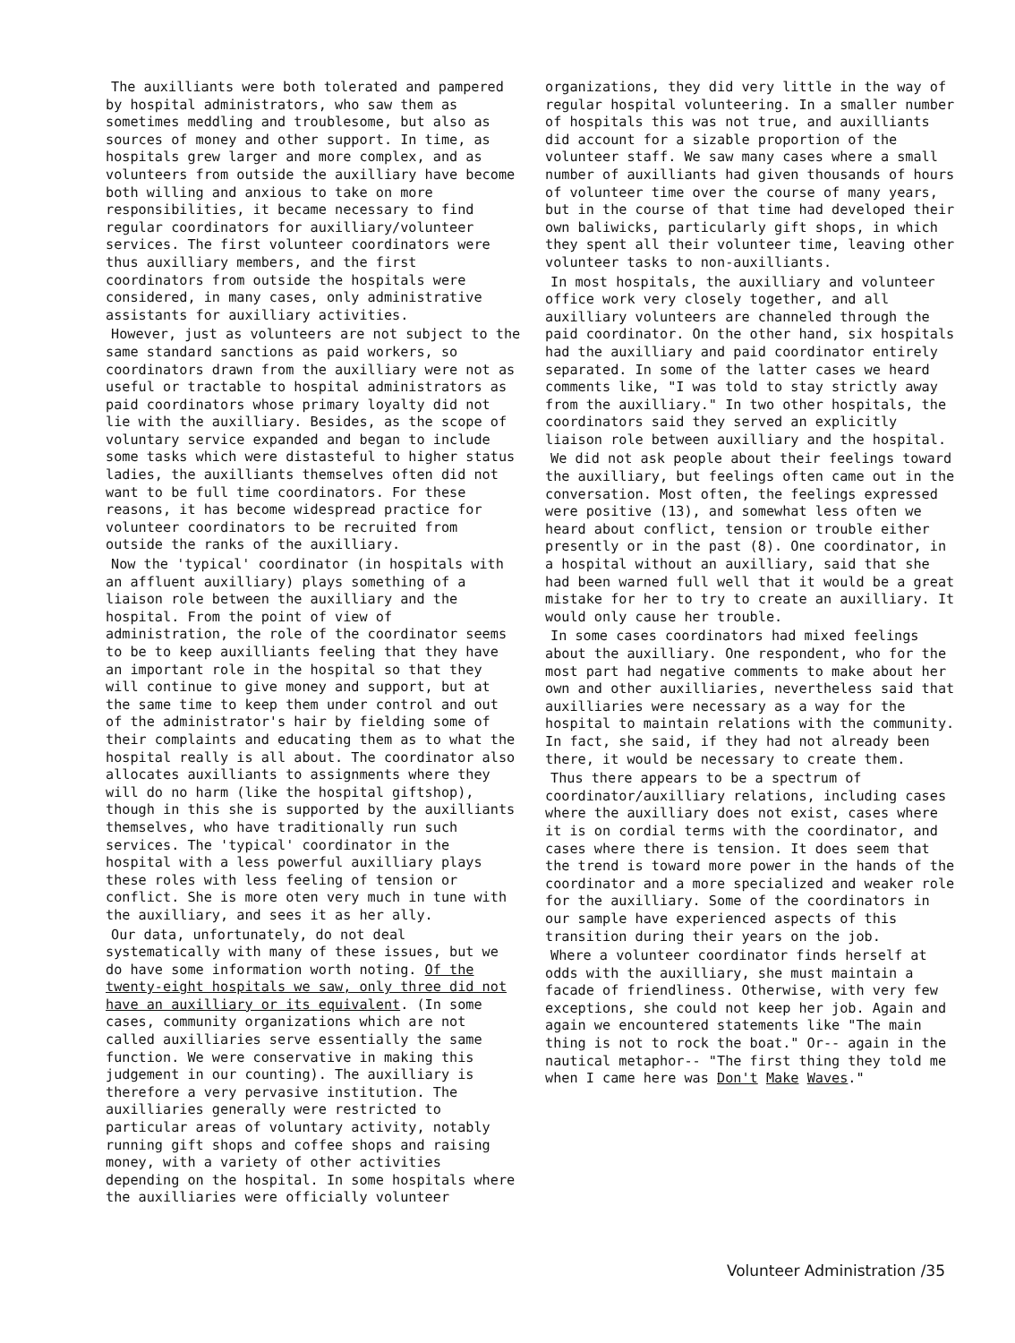The auxilliants were both tolerated and pampered by hospital administrators, who saw them as sometimes meddling and troublesome, but also as sources of money and other support. In time, as hospitals grew larger and more complex, and as volunteers from outside the auxilliary have become both willing and anxious to take on more responsibilities, it became necessary to find regular coordinators for auxilliary/volunteer services. The first volunteer coordinators were thus auxilliary members, and the first coordinators from outside the hospitals were considered, in many cases, only administrative assistants for auxilliary activities.
However, just as volunteers are not subject to the same standard sanctions as paid workers, so coordinators drawn from the auxilliary were not as useful or tractable to hospital administrators as paid coordinators whose primary loyalty did not lie with the auxilliary. Besides, as the scope of voluntary service expanded and began to include some tasks which were distasteful to higher status ladies, the auxilliants themselves often did not want to be full time coordinators. For these reasons, it has become widespread practice for volunteer coordinators to be recruited from outside the ranks of the auxilliary.
Now the 'typical' coordinator (in hospitals with an affluent auxilliary) plays something of a liaison role between the auxilliary and the hospital. From the point of view of administration, the role of the coordinator seems to be to keep auxilliants feeling that they have an important role in the hospital so that they will continue to give money and support, but at the same time to keep them under control and out of the administrator's hair by fielding some of their complaints and educating them as to what the hospital really is all about. The coordinator also allocates auxilliants to assignments where they will do no harm (like the hospital giftshop), though in this she is supported by the auxilliants themselves, who have traditionally run such services. The 'typical' coordinator in the hospital with a less powerful auxilliary plays these roles with less feeling of tension or conflict. She is more oten very much in tune with the auxilliary, and sees it as her ally.
Our data, unfortunately, do not deal systematically with many of these issues, but we do have some information worth noting. Of the twenty-eight hospitals we saw, only three did not have an auxilliary or its equivalent. (In some cases, community organizations which are not called auxilliaries serve essentially the same function. We were conservative in making this judgement in our counting). The auxilliary is therefore a very pervasive institution. The auxilliaries generally were restricted to particular areas of voluntary activity, notably running gift shops and coffee shops and raising money, with a variety of other activities depending on the hospital. In some hospitals where the auxilliaries were officially volunteer
organizations, they did very little in the way of regular hospital volunteering. In a smaller number of hospitals this was not true, and auxilliants did account for a sizable proportion of the volunteer staff. We saw many cases where a small number of auxilliants had given thousands of hours of volunteer time over the course of many years, but in the course of that time had developed their own baliwicks, particularly gift shops, in which they spent all their volunteer time, leaving other volunteer tasks to non-auxilliants.
In most hospitals, the auxilliary and volunteer office work very closely together, and all auxilliary volunteers are channeled through the paid coordinator. On the other hand, six hospitals had the auxilliary and paid coordinator entirely separated. In some of the latter cases we heard comments like, "I was told to stay strictly away from the auxilliary." In two other hospitals, the coordinators said they served an explicitly liaison role between auxilliary and the hospital.
We did not ask people about their feelings toward the auxilliary, but feelings often came out in the conversation. Most often, the feelings expressed were positive (13), and somewhat less often we heard about conflict, tension or trouble either presently or in the past (8). One coordinator, in a hospital without an auxilliary, said that she had been warned full well that it would be a great mistake for her to try to create an auxilliary. It would only cause her trouble.
In some cases coordinators had mixed feelings about the auxilliary. One respondent, who for the most part had negative comments to make about her own and other auxilliaries, nevertheless said that auxilliaries were necessary as a way for the hospital to maintain relations with the community. In fact, she said, if they had not already been there, it would be necessary to create them.
Thus there appears to be a spectrum of coordinator/auxilliary relations, including cases where the auxilliary does not exist, cases where it is on cordial terms with the coordinator, and cases where there is tension. It does seem that the trend is toward more power in the hands of the coordinator and a more specialized and weaker role for the auxilliary. Some of the coordinators in our sample have experienced aspects of this transition during their years on the job.
Where a volunteer coordinator finds herself at odds with the auxilliary, she must maintain a facade of friendliness. Otherwise, with very few exceptions, she could not keep her job. Again and again we encountered statements like "The main thing is not to rock the boat." Or-- again in the nautical metaphor-- "The first thing they told me when I came here was Don't Make Waves."
Volunteer Administration /35